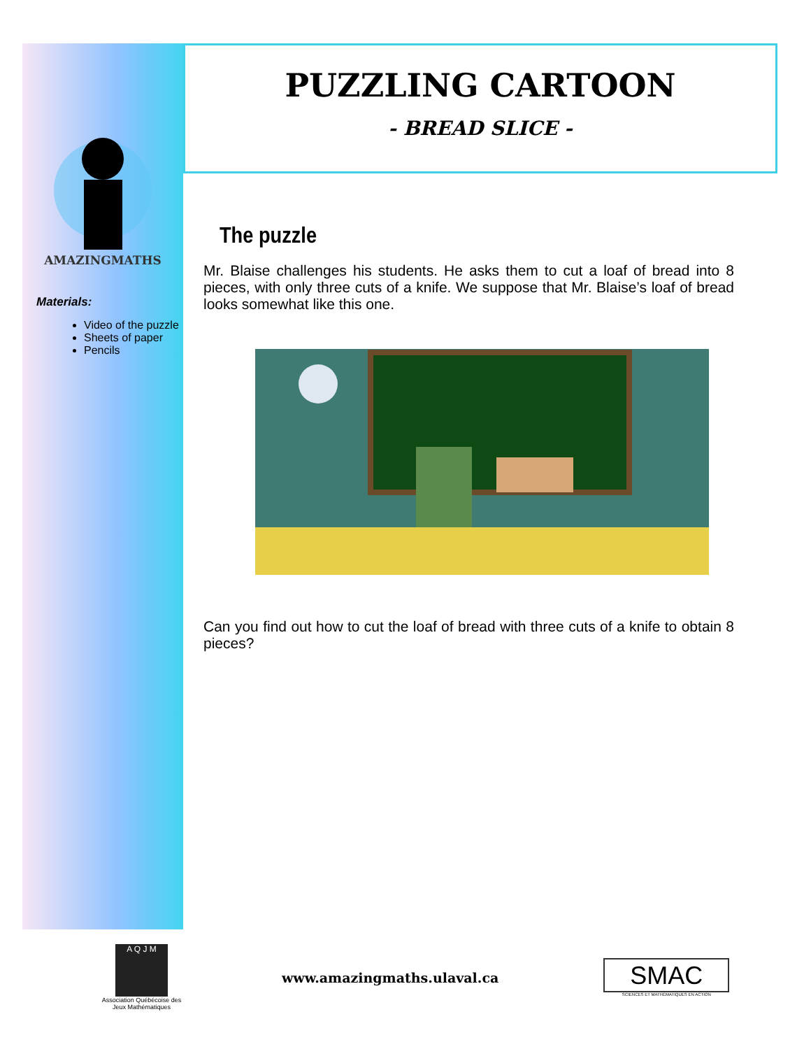AMAZINGMATHS
Materials:
Video of the puzzle
Sheets of paper
Pencils
PUZZLING CARTOON
- BREAD SLICE -
The puzzle
Mr. Blaise challenges his students. He asks them to cut a loaf of bread into 8 pieces, with only three cuts of a knife. We suppose that Mr. Blaise’s loaf of bread looks somewhat like this one.
Can you find out how to cut the loaf of bread with three cuts of a knife to obtain 8 pieces?
A Q J M
Association Québécoise des Jeux Mathématiques
www.amazingmaths.ulaval.ca
SMAC
SCIENCES ET MATHÉMATIQUES EN ACTION